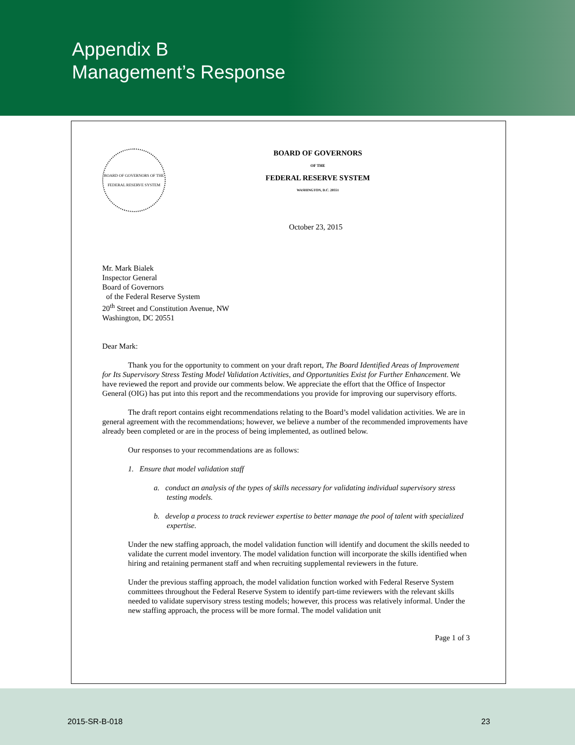Appendix B
Management’s Response
BOARD OF GOVERNORS OF THE FEDERAL RESERVE SYSTEM
BOARD OF GOVERNORS
OF THE
FEDERAL RESERVE SYSTEM
WASHINGTON, D.C. 20551
October 23, 2015
Mr. Mark Bialek
Inspector General
Board of Governors
of the Federal Reserve System
20<sup>th</sup> Street and Constitution Avenue, NW
Washington, DC 20551
Dear Mark:
Thank you for the opportunity to comment on your draft report, The Board Identified Areas of Improvement for Its Supervisory Stress Testing Model Validation Activities, and Opportunities Exist for Further Enhancement. We have reviewed the report and provide our comments below. We appreciate the effort that the Office of Inspector General (OIG) has put into this report and the recommendations you provide for improving our supervisory efforts.
The draft report contains eight recommendations relating to the Board’s model validation activities. We are in general agreement with the recommendations; however, we believe a number of the recommended improvements have already been completed or are in the process of being implemented, as outlined below.
Our responses to your recommendations are as follows:
1. Ensure that model validation staff
a. conduct an analysis of the types of skills necessary for validating individual supervisory stress testing models.
b. develop a process to track reviewer expertise to better manage the pool of talent with specialized expertise.
Under the new staffing approach, the model validation function will identify and document the skills needed to validate the current model inventory. The model validation function will incorporate the skills identified when hiring and retaining permanent staff and when recruiting supplemental reviewers in the future.
Under the previous staffing approach, the model validation function worked with Federal Reserve System committees throughout the Federal Reserve System to identify part-time reviewers with the relevant skills needed to validate supervisory stress testing models; however, this process was relatively informal. Under the new staffing approach, the process will be more formal. The model validation unit
Page 1 of 3
2015-SR-B-018 23